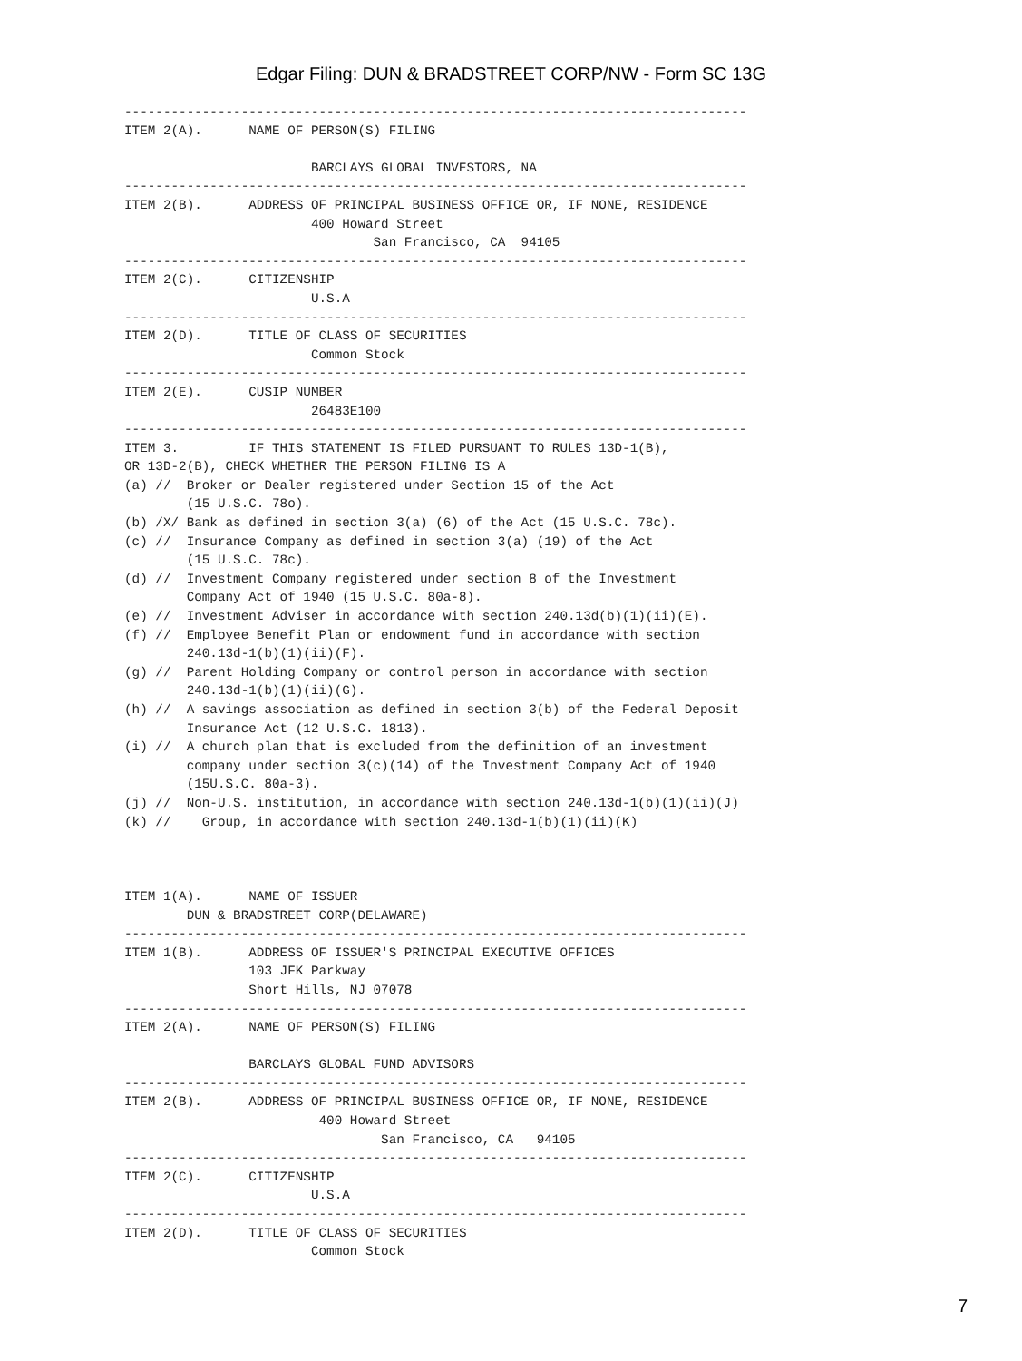Edgar Filing: DUN & BRADSTREET CORP/NW - Form SC 13G
--------------------------------------------------------------------------------
ITEM 2(A).      NAME OF PERSON(S) FILING

                        BARCLAYS GLOBAL INVESTORS, NA
--------------------------------------------------------------------------------
ITEM 2(B).      ADDRESS OF PRINCIPAL BUSINESS OFFICE OR, IF NONE, RESIDENCE
                        400 Howard Street
                                San Francisco, CA  94105
--------------------------------------------------------------------------------
ITEM 2(C).      CITIZENSHIP
                        U.S.A
--------------------------------------------------------------------------------
ITEM 2(D).      TITLE OF CLASS OF SECURITIES
                        Common Stock
--------------------------------------------------------------------------------
ITEM 2(E).      CUSIP NUMBER
                        26483E100
--------------------------------------------------------------------------------
ITEM 3.         IF THIS STATEMENT IS FILED PURSUANT TO RULES 13D-1(B),
OR 13D-2(B), CHECK WHETHER THE PERSON FILING IS A
(a) //  Broker or Dealer registered under Section 15 of the Act
        (15 U.S.C. 78o).
(b) /X/ Bank as defined in section 3(a) (6) of the Act (15 U.S.C. 78c).
(c) //  Insurance Company as defined in section 3(a) (19) of the Act
        (15 U.S.C. 78c).
(d) //  Investment Company registered under section 8 of the Investment
        Company Act of 1940 (15 U.S.C. 80a-8).
(e) //  Investment Adviser in accordance with section 240.13d(b)(1)(ii)(E).
(f) //  Employee Benefit Plan or endowment fund in accordance with section
        240.13d-1(b)(1)(ii)(F).
(g) //  Parent Holding Company or control person in accordance with section
        240.13d-1(b)(1)(ii)(G).
(h) //  A savings association as defined in section 3(b) of the Federal Deposit
        Insurance Act (12 U.S.C. 1813).
(i) //  A church plan that is excluded from the definition of an investment
        company under section 3(c)(14) of the Investment Company Act of 1940
        (15U.S.C. 80a-3).
(j) //  Non-U.S. institution, in accordance with section 240.13d-1(b)(1)(ii)(J)
(k) //    Group, in accordance with section 240.13d-1(b)(1)(ii)(K)



ITEM 1(A).      NAME OF ISSUER
        DUN & BRADSTREET CORP(DELAWARE)
--------------------------------------------------------------------------------
ITEM 1(B).      ADDRESS OF ISSUER'S PRINCIPAL EXECUTIVE OFFICES
                103 JFK Parkway
                Short Hills, NJ 07078
--------------------------------------------------------------------------------
ITEM 2(A).      NAME OF PERSON(S) FILING

                BARCLAYS GLOBAL FUND ADVISORS
--------------------------------------------------------------------------------
ITEM 2(B).      ADDRESS OF PRINCIPAL BUSINESS OFFICE OR, IF NONE, RESIDENCE
                         400 Howard Street
                                 San Francisco, CA   94105
--------------------------------------------------------------------------------
ITEM 2(C).      CITIZENSHIP
                        U.S.A
--------------------------------------------------------------------------------
ITEM 2(D).      TITLE OF CLASS OF SECURITIES
                        Common Stock
7